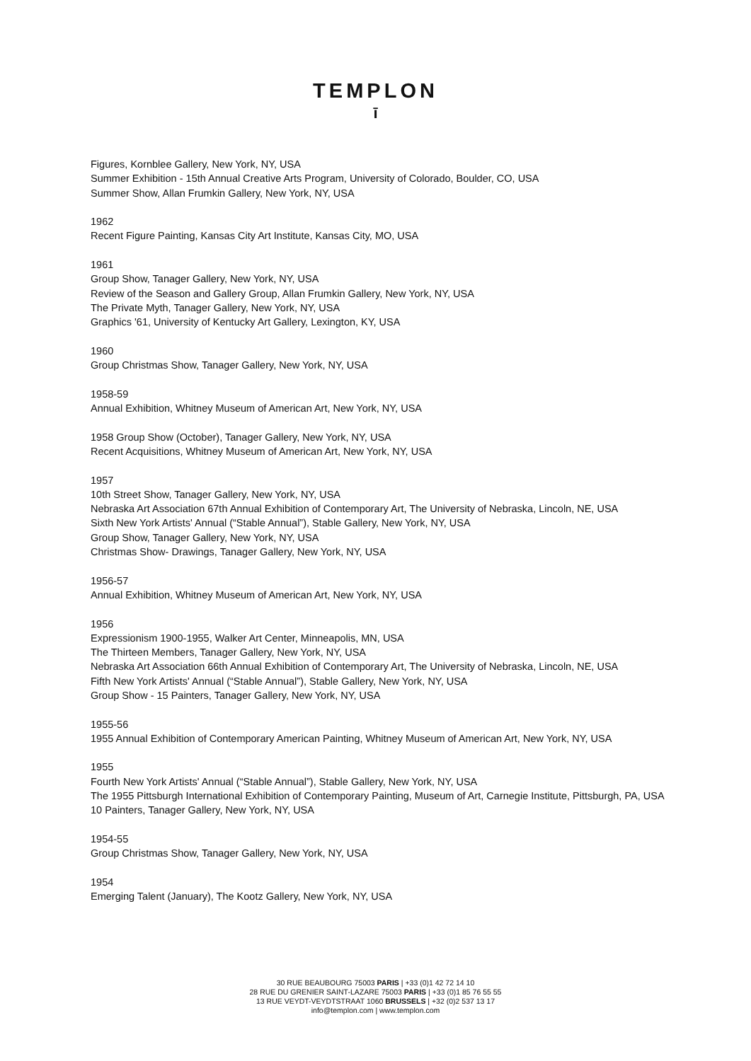TEMPLON
ī
Figures, Kornblee Gallery, New York, NY, USA
Summer Exhibition - 15th Annual Creative Arts Program, University of Colorado, Boulder, CO, USA
Summer Show, Allan Frumkin Gallery, New York, NY, USA
1962
Recent Figure Painting, Kansas City Art Institute, Kansas City, MO, USA
1961
Group Show, Tanager Gallery, New York, NY, USA
Review of the Season and Gallery Group, Allan Frumkin Gallery, New York, NY, USA
The Private Myth, Tanager Gallery, New York, NY, USA
Graphics '61, University of Kentucky Art Gallery, Lexington, KY, USA
1960
Group Christmas Show, Tanager Gallery, New York, NY, USA
1958-59
Annual Exhibition, Whitney Museum of American Art, New York, NY, USA
1958 Group Show (October), Tanager Gallery, New York, NY, USA
Recent Acquisitions, Whitney Museum of American Art, New York, NY, USA
1957
10th Street Show, Tanager Gallery, New York, NY, USA
Nebraska Art Association 67th Annual Exhibition of Contemporary Art, The University of Nebraska, Lincoln, NE, USA
Sixth New York Artists' Annual (“Stable Annual”), Stable Gallery, New York, NY, USA
Group Show, Tanager Gallery, New York, NY, USA
Christmas Show- Drawings, Tanager Gallery, New York, NY, USA
1956-57
Annual Exhibition, Whitney Museum of American Art, New York, NY, USA
1956
Expressionism 1900-1955, Walker Art Center, Minneapolis, MN, USA
The Thirteen Members, Tanager Gallery, New York, NY, USA
Nebraska Art Association 66th Annual Exhibition of Contemporary Art, The University of Nebraska, Lincoln, NE, USA
Fifth New York Artists' Annual (“Stable Annual”), Stable Gallery, New York, NY, USA
Group Show - 15 Painters, Tanager Gallery, New York, NY, USA
1955-56
1955 Annual Exhibition of Contemporary American Painting, Whitney Museum of American Art, New York, NY, USA
1955
Fourth New York Artists' Annual (“Stable Annual”), Stable Gallery, New York, NY, USA
The 1955 Pittsburgh International Exhibition of Contemporary Painting, Museum of Art, Carnegie Institute, Pittsburgh, PA, USA
10 Painters, Tanager Gallery, New York, NY, USA
1954-55
Group Christmas Show, Tanager Gallery, New York, NY, USA
1954
Emerging Talent (January), The Kootz Gallery, New York, NY, USA
30 RUE BEAUBOURG 75003 PARIS | +33 (0)1 42 72 14 10
28 RUE DU GRENIER SAINT-LAZARE 75003 PARIS | +33 (0)1 85 76 55 55
13 RUE VEYDT-VEYDTSTRAAT 1060 BRUSSELS | +32 (0)2 537 13 17
info@templon.com | www.templon.com